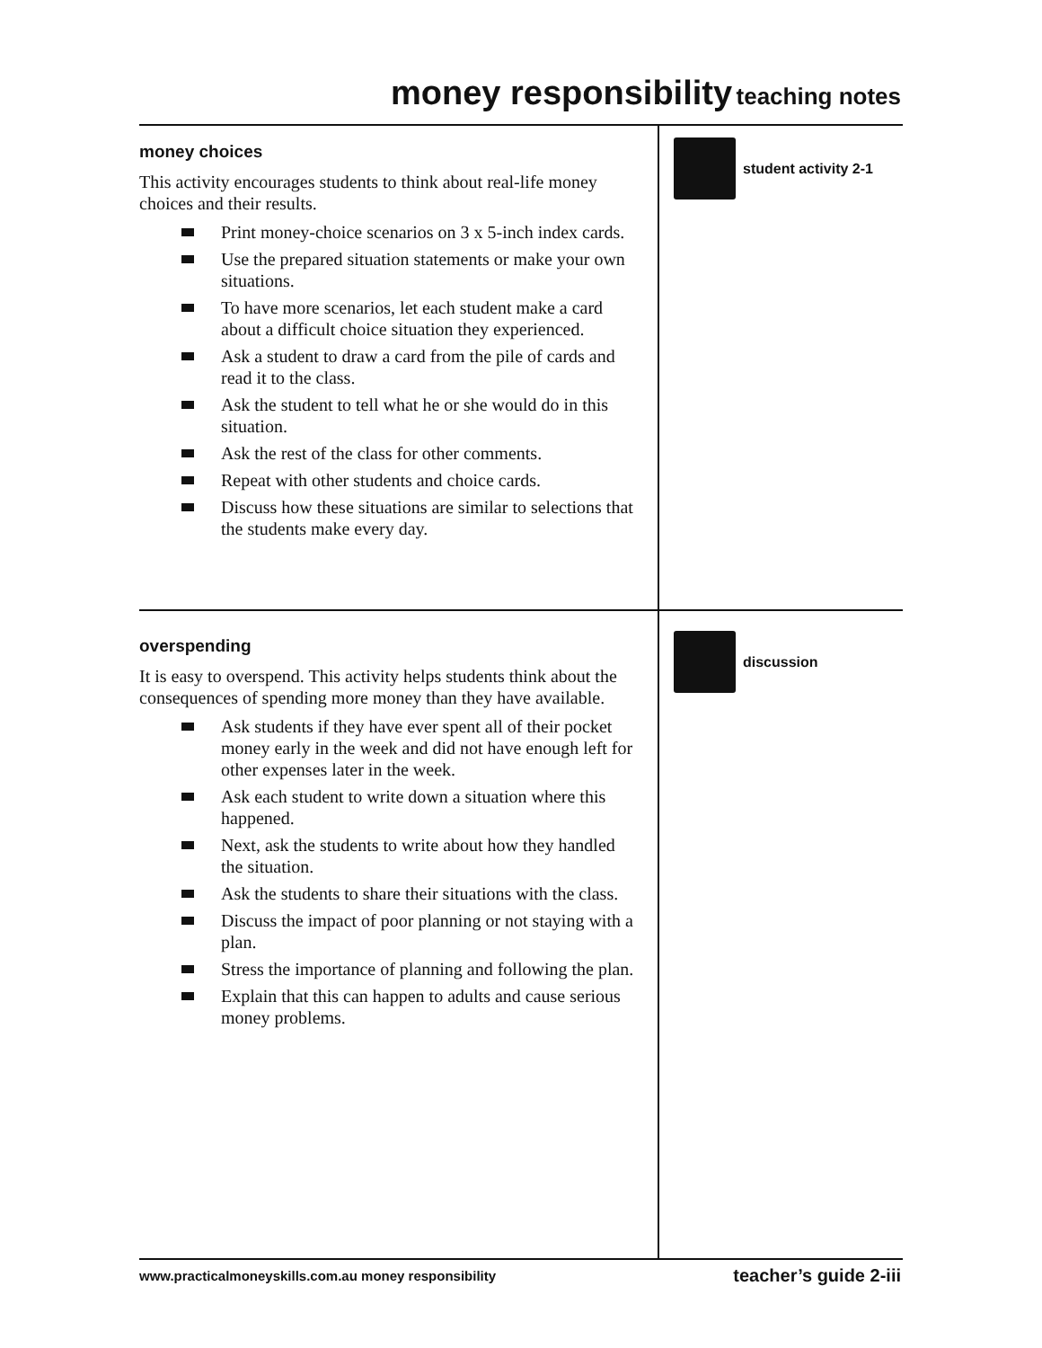money responsibility teaching notes
money choices
This activity encourages students to think about real-life money choices and their results.
Print money-choice scenarios on 3 x 5-inch index cards.
Use the prepared situation statements or make your own situations.
To have more scenarios, let each student make a card about a difficult choice situation they experienced.
Ask a student to draw a card from the pile of cards and read it to the class.
Ask the student to tell what he or she would do in this situation.
Ask the rest of the class for other comments.
Repeat with other students and choice cards.
Discuss how these situations are similar to selections that the students make every day.
student activity 2-1
overspending
It is easy to overspend. This activity helps students think about the consequences of spending more money than they have available.
Ask students if they have ever spent all of their pocket money early in the week and did not have enough left for other expenses later in the week.
Ask each student to write down a situation where this happened.
Next, ask the students to write about how they handled the situation.
Ask the students to share their situations with the class.
Discuss the impact of poor planning or not staying with a plan.
Stress the importance of planning and following the plan.
Explain that this can happen to adults and cause serious money problems.
discussion
www.practicalmoneyskills.com.au money responsibility teacher’s guide 2-iii